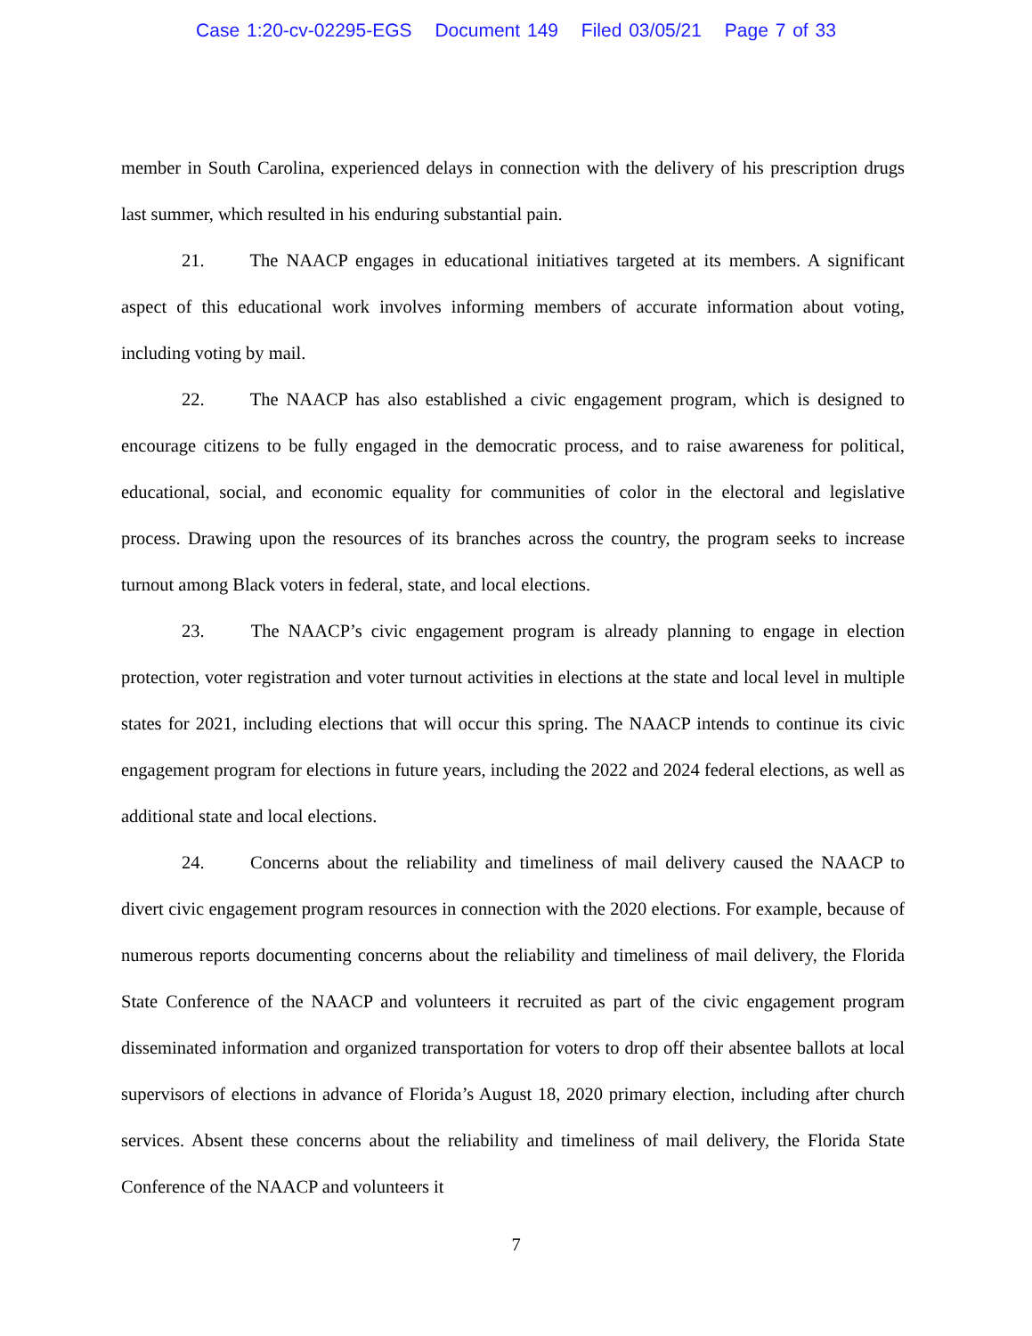Case 1:20-cv-02295-EGS Document 149 Filed 03/05/21 Page 7 of 33
member in South Carolina, experienced delays in connection with the delivery of his prescription drugs last summer, which resulted in his enduring substantial pain.
21. The NAACP engages in educational initiatives targeted at its members. A significant aspect of this educational work involves informing members of accurate information about voting, including voting by mail.
22. The NAACP has also established a civic engagement program, which is designed to encourage citizens to be fully engaged in the democratic process, and to raise awareness for political, educational, social, and economic equality for communities of color in the electoral and legislative process. Drawing upon the resources of its branches across the country, the program seeks to increase turnout among Black voters in federal, state, and local elections.
23. The NAACP’s civic engagement program is already planning to engage in election protection, voter registration and voter turnout activities in elections at the state and local level in multiple states for 2021, including elections that will occur this spring. The NAACP intends to continue its civic engagement program for elections in future years, including the 2022 and 2024 federal elections, as well as additional state and local elections.
24. Concerns about the reliability and timeliness of mail delivery caused the NAACP to divert civic engagement program resources in connection with the 2020 elections. For example, because of numerous reports documenting concerns about the reliability and timeliness of mail delivery, the Florida State Conference of the NAACP and volunteers it recruited as part of the civic engagement program disseminated information and organized transportation for voters to drop off their absentee ballots at local supervisors of elections in advance of Florida’s August 18, 2020 primary election, including after church services. Absent these concerns about the reliability and timeliness of mail delivery, the Florida State Conference of the NAACP and volunteers it
7